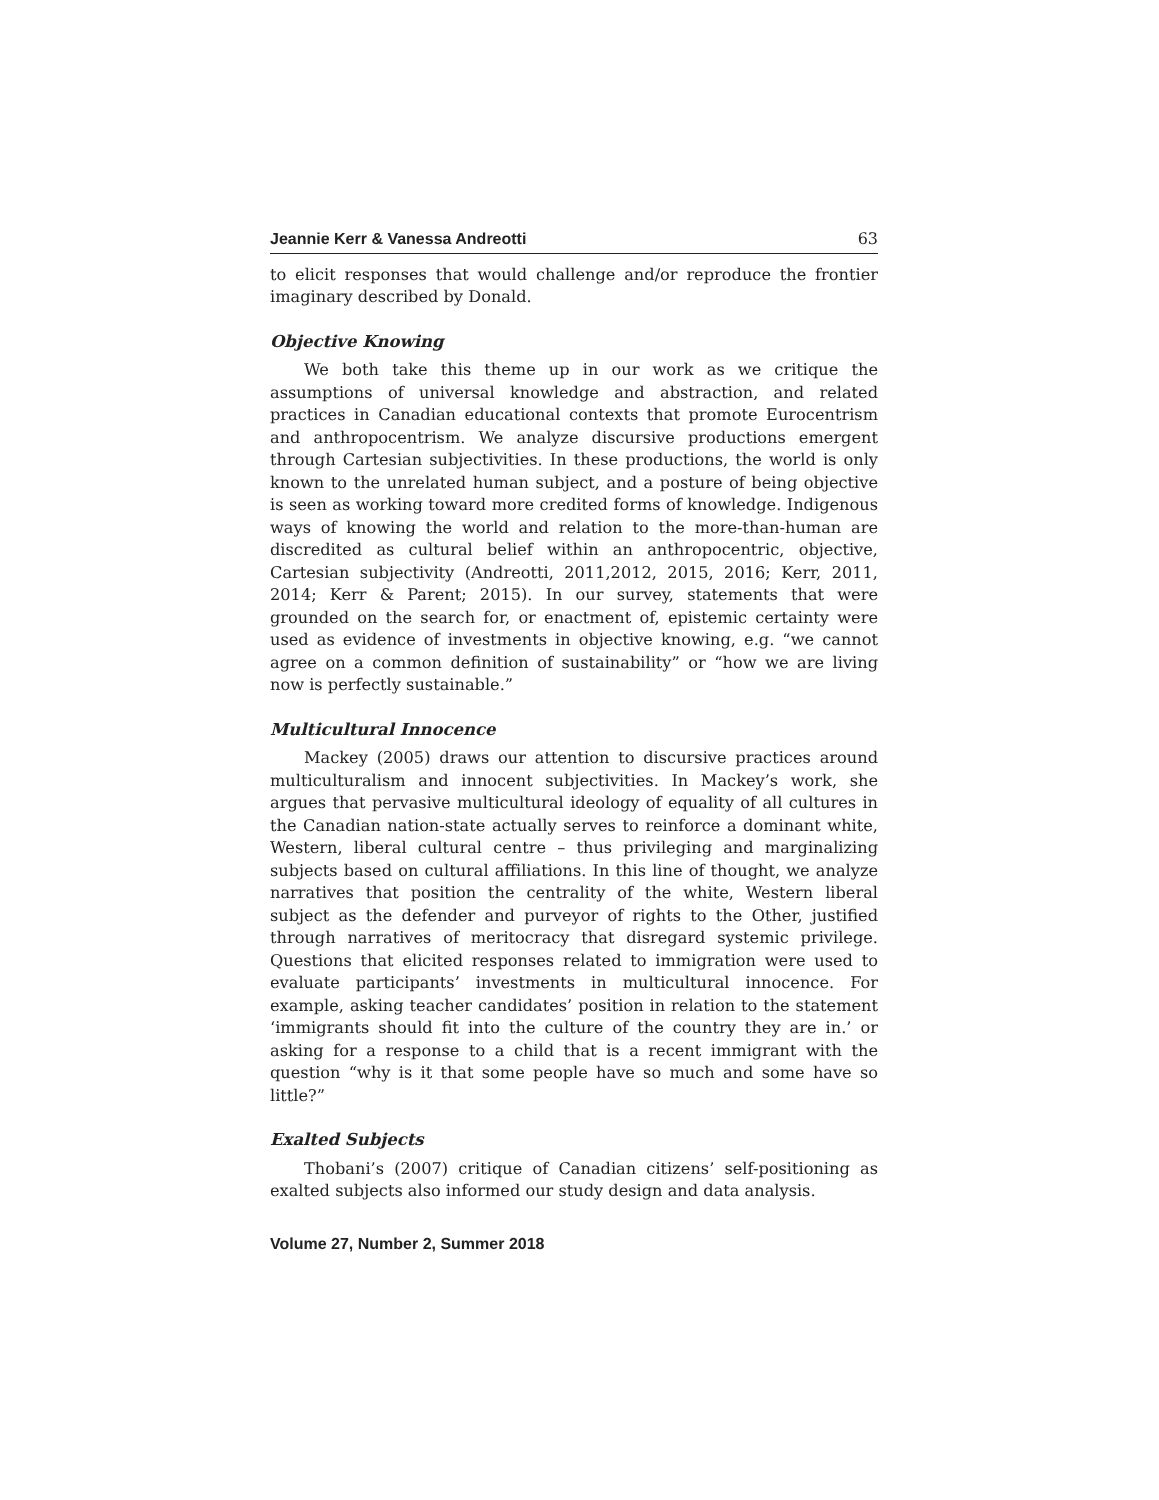Jeannie Kerr & Vanessa Andreotti 63
to elicit responses that would challenge and/or reproduce the frontier imaginary described by Donald.
Objective Knowing
We both take this theme up in our work as we critique the assumptions of universal knowledge and abstraction, and related practices in Canadian educational contexts that promote Eurocentrism and anthropocentrism. We analyze discursive productions emergent through Cartesian subjectivities. In these productions, the world is only known to the unrelated human subject, and a posture of being objective is seen as working toward more credited forms of knowledge. Indigenous ways of knowing the world and relation to the more-than-human are discredited as cultural belief within an anthropocentric, objective, Cartesian subjectivity (Andreotti, 2011,2012, 2015, 2016; Kerr, 2011, 2014; Kerr & Parent; 2015). In our survey, statements that were grounded on the search for, or enactment of, epistemic certainty were used as evidence of investments in objective knowing, e.g. “we cannot agree on a common definition of sustainability” or “how we are living now is perfectly sustainable.”
Multicultural Innocence
Mackey (2005) draws our attention to discursive practices around multiculturalism and innocent subjectivities. In Mackey’s work, she argues that pervasive multicultural ideology of equality of all cultures in the Canadian nation-state actually serves to reinforce a dominant white, Western, liberal cultural centre – thus privileging and marginalizing subjects based on cultural affiliations. In this line of thought, we analyze narratives that position the centrality of the white, Western liberal subject as the defender and purveyor of rights to the Other, justified through narratives of meritocracy that disregard systemic privilege. Questions that elicited responses related to immigration were used to evaluate participants’ investments in multicultural innocence. For example, asking teacher candidates’ position in relation to the statement ‘immigrants should fit into the culture of the country they are in.’ or asking for a response to a child that is a recent immigrant with the question “why is it that some people have so much and some have so little?”
Exalted Subjects
Thobani’s (2007) critique of Canadian citizens’ self-positioning as exalted subjects also informed our study design and data analysis.
Volume 27, Number 2, Summer 2018